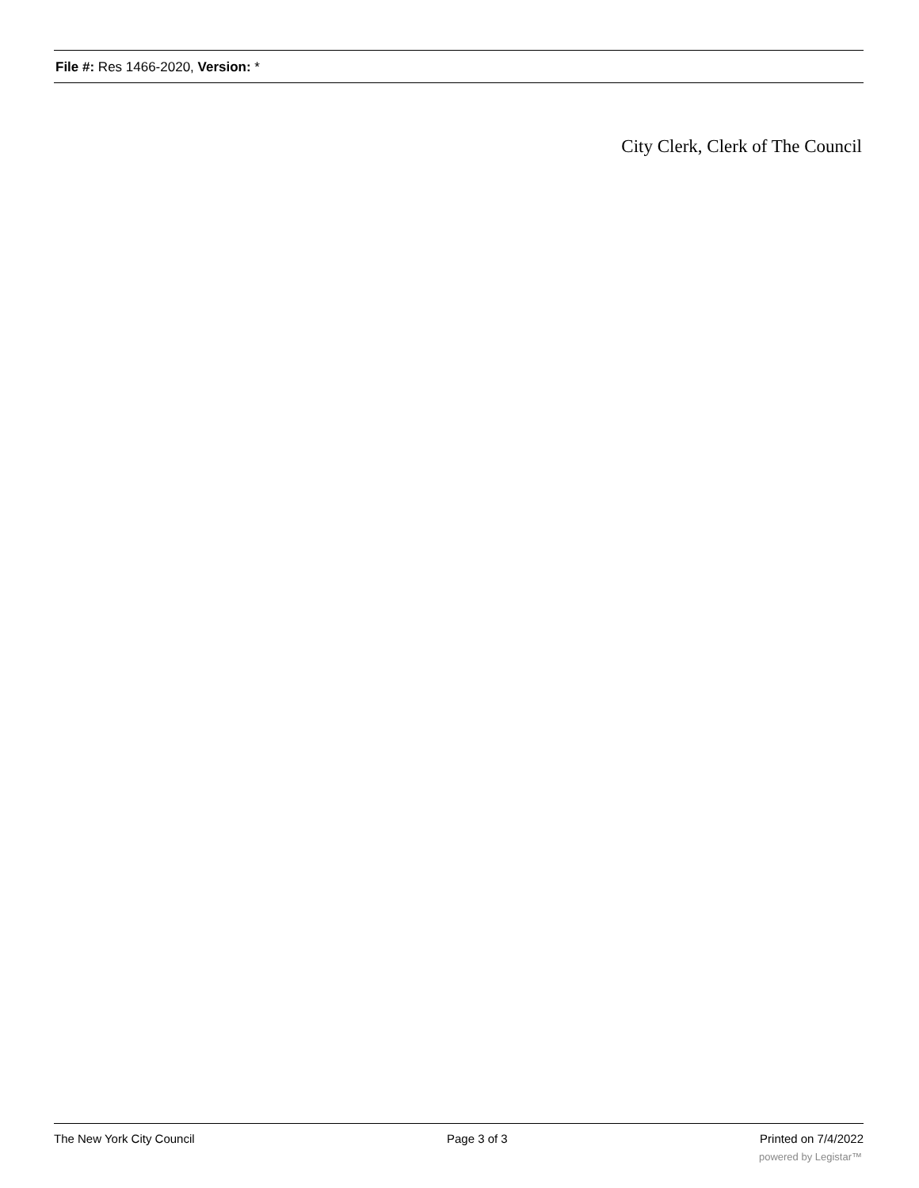File #: Res 1466-2020, Version: *
City Clerk, Clerk of The Council
The New York City Council Page 3 of 3 Printed on 7/4/2022
powered by Legistar™